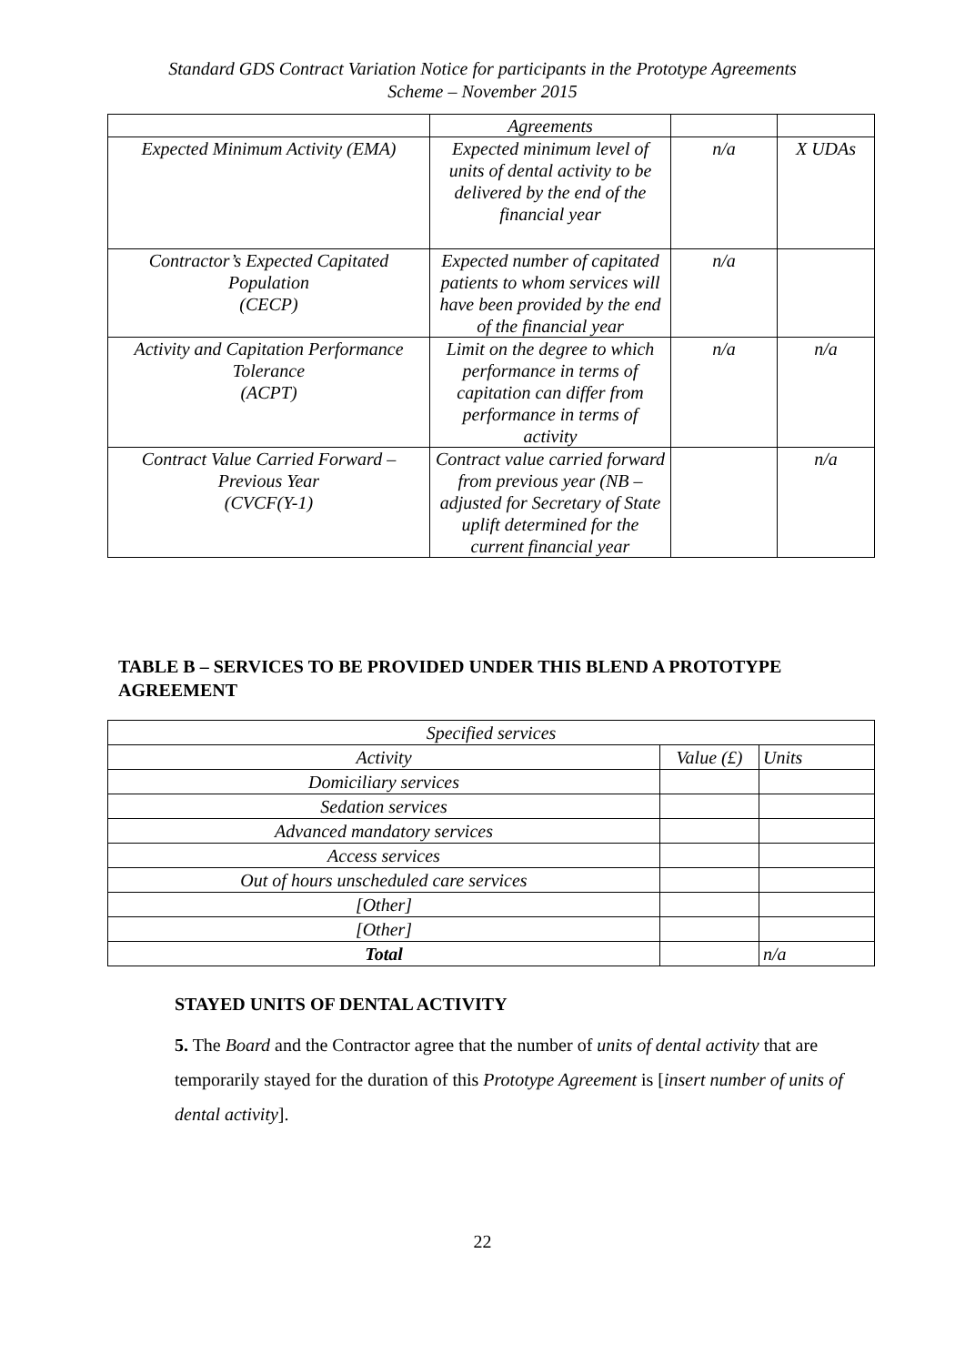Standard GDS Contract Variation Notice for participants in the Prototype Agreements
Scheme – November 2015
| | Agreements | | |
| Expected Minimum Activity (EMA) | Expected minimum level of units of dental activity to be delivered by the end of the financial year | n/a | X UDAs |
| Contractor’s Expected Capitated Population (CECP) | Expected number of capitated patients to whom services will have been provided by the end of the financial year | n/a | |
| Activity and Capitation Performance Tolerance (ACPT) | Limit on the degree to which performance in terms of capitation can differ from performance in terms of activity | n/a | n/a |
| Contract Value Carried Forward – Previous Year (CVCF(Y-1) | Contract value carried forward from previous year (NB – adjusted for Secretary of State uplift determined for the current financial year | | n/a |
TABLE B – SERVICES TO BE PROVIDED UNDER THIS BLEND A PROTOTYPE AGREEMENT
| Specified services | | |
| Activity | Value (£) | Units |
| Domiciliary services | | |
| Sedation services | | |
| Advanced mandatory services | | |
| Access services | | |
| Out of hours unscheduled care services | | |
| [Other] | | |
| [Other] | | |
| Total | | n/a |
STAYED UNITS OF DENTAL ACTIVITY
5. The Board and the Contractor agree that the number of units of dental activity that are temporarily stayed for the duration of this Prototype Agreement is [insert number of units of dental activity].
22